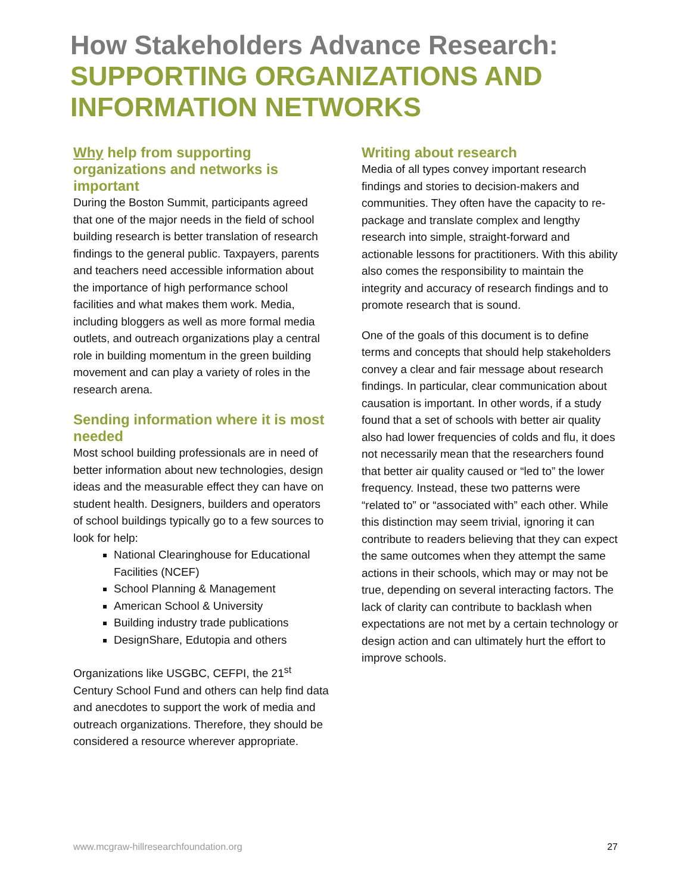How Stakeholders Advance Research:
SUPPORTING ORGANIZATIONS AND INFORMATION NETWORKS
Why help from supporting organizations and networks is important
During the Boston Summit, participants agreed that one of the major needs in the field of school building research is better translation of research findings to the general public. Taxpayers, parents and teachers need accessible information about the importance of high performance school facilities and what makes them work. Media, including bloggers as well as more formal media outlets, and outreach organizations play a central role in building momentum in the green building movement and can play a variety of roles in the research arena.
Sending information where it is most needed
Most school building professionals are in need of better information about new technologies, design ideas and the measurable effect they can have on student health. Designers, builders and operators of school buildings typically go to a few sources to look for help:
National Clearinghouse for Educational Facilities (NCEF)
School Planning & Management
American School & University
Building industry trade publications
DesignShare, Edutopia and others
Organizations like USGBC, CEFPI, the 21<sup>st</sup> Century School Fund and others can help find data and anecdotes to support the work of media and outreach organizations. Therefore, they should be considered a resource wherever appropriate.
Writing about research
Media of all types convey important research findings and stories to decision-makers and communities. They often have the capacity to re-package and translate complex and lengthy research into simple, straight-forward and actionable lessons for practitioners. With this ability also comes the responsibility to maintain the integrity and accuracy of research findings and to promote research that is sound.
One of the goals of this document is to define terms and concepts that should help stakeholders convey a clear and fair message about research findings. In particular, clear communication about causation is important. In other words, if a study found that a set of schools with better air quality also had lower frequencies of colds and flu, it does not necessarily mean that the researchers found that better air quality caused or “led to” the lower frequency. Instead, these two patterns were “related to” or “associated with” each other. While this distinction may seem trivial, ignoring it can contribute to readers believing that they can expect the same outcomes when they attempt the same actions in their schools, which may or may not be true, depending on several interacting factors. The lack of clarity can contribute to backlash when expectations are not met by a certain technology or design action and can ultimately hurt the effort to improve schools.
www.mcgraw-hillresearchfoundation.org 27